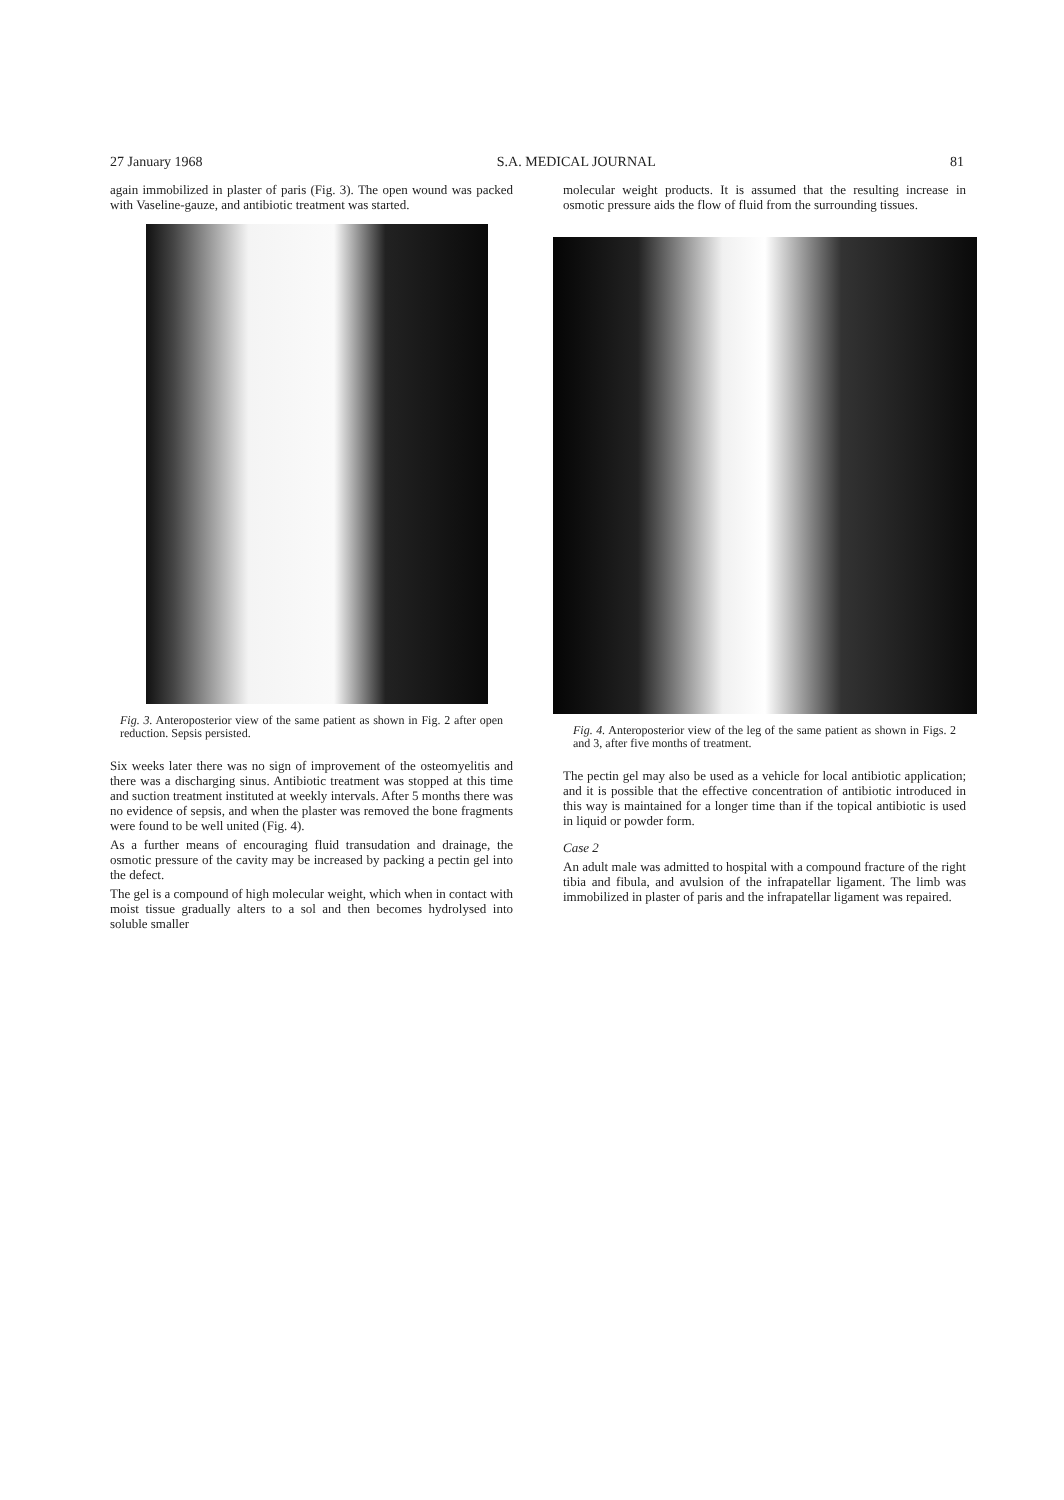27 January 1968 S.A. MEDICAL JOURNAL 81
again immobilized in plaster of paris (Fig. 3). The open wound was packed with Vaseline-gauze, and antibiotic treatment was started.
Fig. 3. Anteroposterior view of the same patient as shown in Fig. 2 after open reduction. Sepsis persisted.
Six weeks later there was no sign of improvement of the osteomyelitis and there was a discharging sinus. Antibiotic treatment was stopped at this time and suction treatment instituted at weekly intervals. After 5 months there was no evidence of sepsis, and when the plaster was removed the bone fragments were found to be well united (Fig. 4).
As a further means of encouraging fluid transudation and drainage, the osmotic pressure of the cavity may be increased by packing a pectin gel into the defect.
The gel is a compound of high molecular weight, which when in contact with moist tissue gradually alters to a sol and then becomes hydrolysed into soluble smaller
molecular weight products. It is assumed that the resulting increase in osmotic pressure aids the flow of fluid from the surrounding tissues.
Fig. 4. Anteroposterior view of the leg of the same patient as shown in Figs. 2 and 3, after five months of treatment.
The pectin gel may also be used as a vehicle for local antibiotic application; and it is possible that the effective concentration of antibiotic introduced in this way is maintained for a longer time than if the topical antibiotic is used in liquid or powder form.
Case 2
An adult male was admitted to hospital with a compound fracture of the right tibia and fibula, and avulsion of the infrapatellar ligament. The limb was immobilized in plaster of paris and the infrapatellar ligament was repaired.